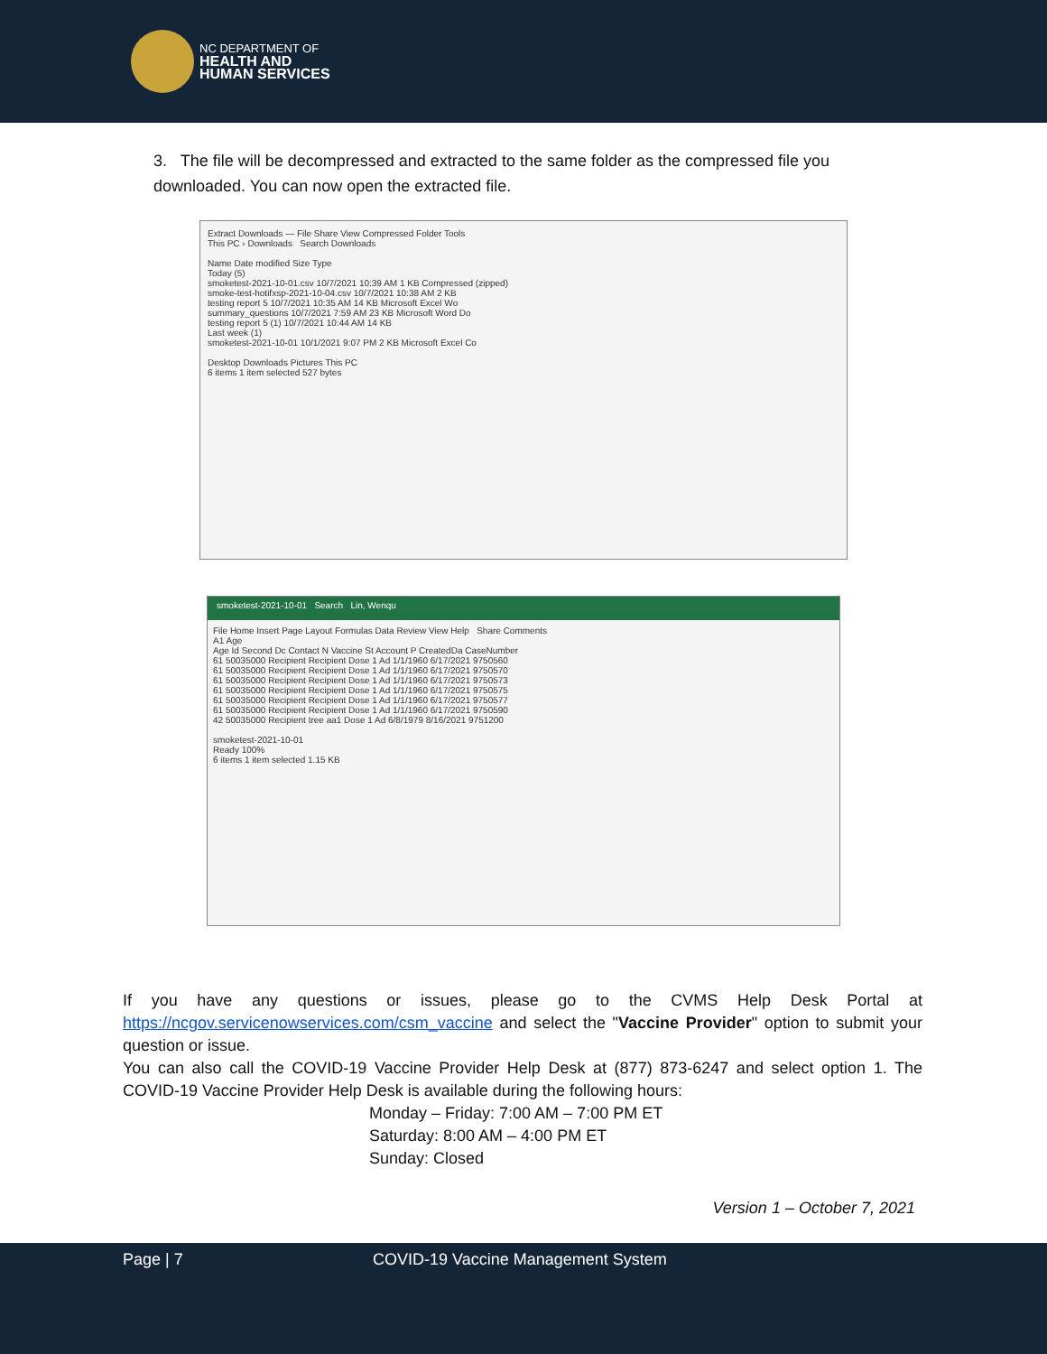NC DEPARTMENT OF
HEALTH AND
HUMAN SERVICES
3. The file will be decompressed and extracted to the same folder as the compressed file you downloaded. You can now open the extracted file.
Extract Downloads — File Share View Compressed Folder Tools
This PC › Downloads Search Downloads
Name Date modified Size Type
Today (5)
smoketest-2021-10-01.csv 10/7/2021 10:39 AM 1 KB Compressed (zipped)
smoke-test-hotifxsp-2021-10-04.csv 10/7/2021 10:38 AM 2 KB
testing report 5 10/7/2021 10:35 AM 14 KB Microsoft Excel Wo
summary_questions 10/7/2021 7:59 AM 23 KB Microsoft Word Do
testing report 5 (1) 10/7/2021 10:44 AM 14 KB
Last week (1)
smoketest-2021-10-01 10/1/2021 9:07 PM 2 KB Microsoft Excel Co
Desktop Downloads Pictures This PC
6 items 1 item selected 527 bytes
smoketest-2021-10-01 Search Lin, Wenqu
File Home Insert Page Layout Formulas Data Review View Help Share Comments
A1 Age
Age Id Second Dc Contact N Vaccine St Account P CreatedDa CaseNumber
61 50035000 Recipient Recipient Dose 1 Ad 1/1/1960 6/17/2021 9750560
61 50035000 Recipient Recipient Dose 1 Ad 1/1/1960 6/17/2021 9750570
61 50035000 Recipient Recipient Dose 1 Ad 1/1/1960 6/17/2021 9750573
61 50035000 Recipient Recipient Dose 1 Ad 1/1/1960 6/17/2021 9750575
61 50035000 Recipient Recipient Dose 1 Ad 1/1/1960 6/17/2021 9750577
61 50035000 Recipient Recipient Dose 1 Ad 1/1/1960 6/17/2021 9750590
42 50035000 Recipient tree aa1 Dose 1 Ad 6/8/1979 8/16/2021 9751200
smoketest-2021-10-01
Ready 100%
6 items 1 item selected 1.15 KB
If you have any questions or issues, please go to the CVMS Help Desk Portal at https://ncgov.servicenowservices.com/csm_vaccine and select the "Vaccine Provider" option to submit your question or issue.
You can also call the COVID-19 Vaccine Provider Help Desk at (877) 873-6247 and select option 1. The COVID-19 Vaccine Provider Help Desk is available during the following hours:
Monday – Friday: 7:00 AM – 7:00 PM ET
Saturday: 8:00 AM – 4:00 PM ET
Sunday: Closed
Version 1 – October 7, 2021
Page | 7 COVID-19 Vaccine Management System